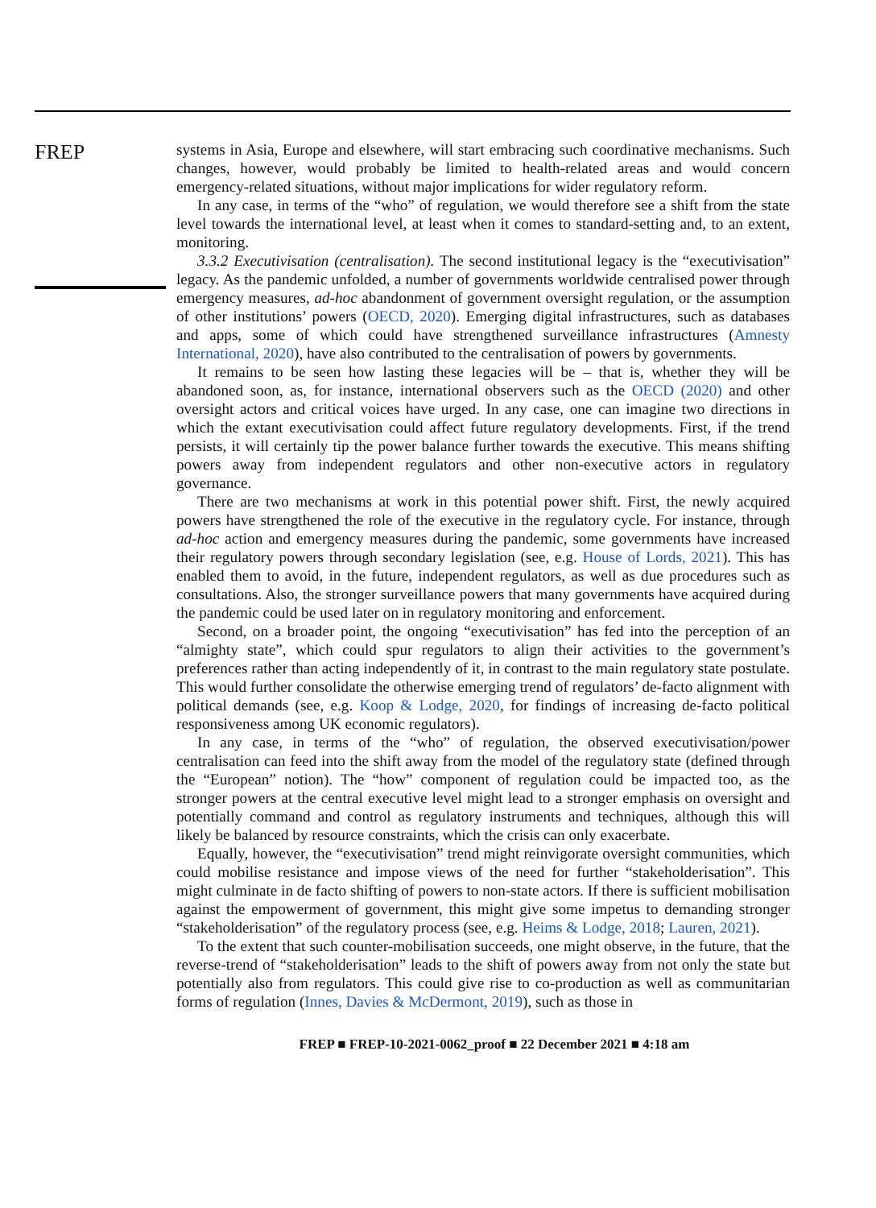FREP
systems in Asia, Europe and elsewhere, will start embracing such coordinative mechanisms. Such changes, however, would probably be limited to health-related areas and would concern emergency-related situations, without major implications for wider regulatory reform.
In any case, in terms of the “who” of regulation, we would therefore see a shift from the state level towards the international level, at least when it comes to standard-setting and, to an extent, monitoring.
3.3.2 Executivisation (centralisation). The second institutional legacy is the “executivisation” legacy. As the pandemic unfolded, a number of governments worldwide centralised power through emergency measures, ad-hoc abandonment of government oversight regulation, or the assumption of other institutions’ powers (OECD, 2020). Emerging digital infrastructures, such as databases and apps, some of which could have strengthened surveillance infrastructures (Amnesty International, 2020), have also contributed to the centralisation of powers by governments.
It remains to be seen how lasting these legacies will be – that is, whether they will be abandoned soon, as, for instance, international observers such as the OECD (2020) and other oversight actors and critical voices have urged. In any case, one can imagine two directions in which the extant executivisation could affect future regulatory developments. First, if the trend persists, it will certainly tip the power balance further towards the executive. This means shifting powers away from independent regulators and other non-executive actors in regulatory governance.
There are two mechanisms at work in this potential power shift. First, the newly acquired powers have strengthened the role of the executive in the regulatory cycle. For instance, through ad-hoc action and emergency measures during the pandemic, some governments have increased their regulatory powers through secondary legislation (see, e.g. House of Lords, 2021). This has enabled them to avoid, in the future, independent regulators, as well as due procedures such as consultations. Also, the stronger surveillance powers that many governments have acquired during the pandemic could be used later on in regulatory monitoring and enforcement.
Second, on a broader point, the ongoing “executivisation” has fed into the perception of an “almighty state”, which could spur regulators to align their activities to the government’s preferences rather than acting independently of it, in contrast to the main regulatory state postulate. This would further consolidate the otherwise emerging trend of regulators’ de-facto alignment with political demands (see, e.g. Koop & Lodge, 2020, for findings of increasing de-facto political responsiveness among UK economic regulators).
In any case, in terms of the “who” of regulation, the observed executivisation/power centralisation can feed into the shift away from the model of the regulatory state (defined through the “European” notion). The “how” component of regulation could be impacted too, as the stronger powers at the central executive level might lead to a stronger emphasis on oversight and potentially command and control as regulatory instruments and techniques, although this will likely be balanced by resource constraints, which the crisis can only exacerbate.
Equally, however, the “executivisation” trend might reinvigorate oversight communities, which could mobilise resistance and impose views of the need for further “stakeholderisation”. This might culminate in de facto shifting of powers to non-state actors. If there is sufficient mobilisation against the empowerment of government, this might give some impetus to demanding stronger “stakeholderisation” of the regulatory process (see, e.g. Heims & Lodge, 2018; Lauren, 2021).
To the extent that such counter-mobilisation succeeds, one might observe, in the future, that the reverse-trend of “stakeholderisation” leads to the shift of powers away from not only the state but potentially also from regulators. This could give rise to co-production as well as communitarian forms of regulation (Innes, Davies & McDermont, 2019), such as those in
FREP ■ FREP-10-2021-0062_proof ■ 22 December 2021 ■ 4:18 am